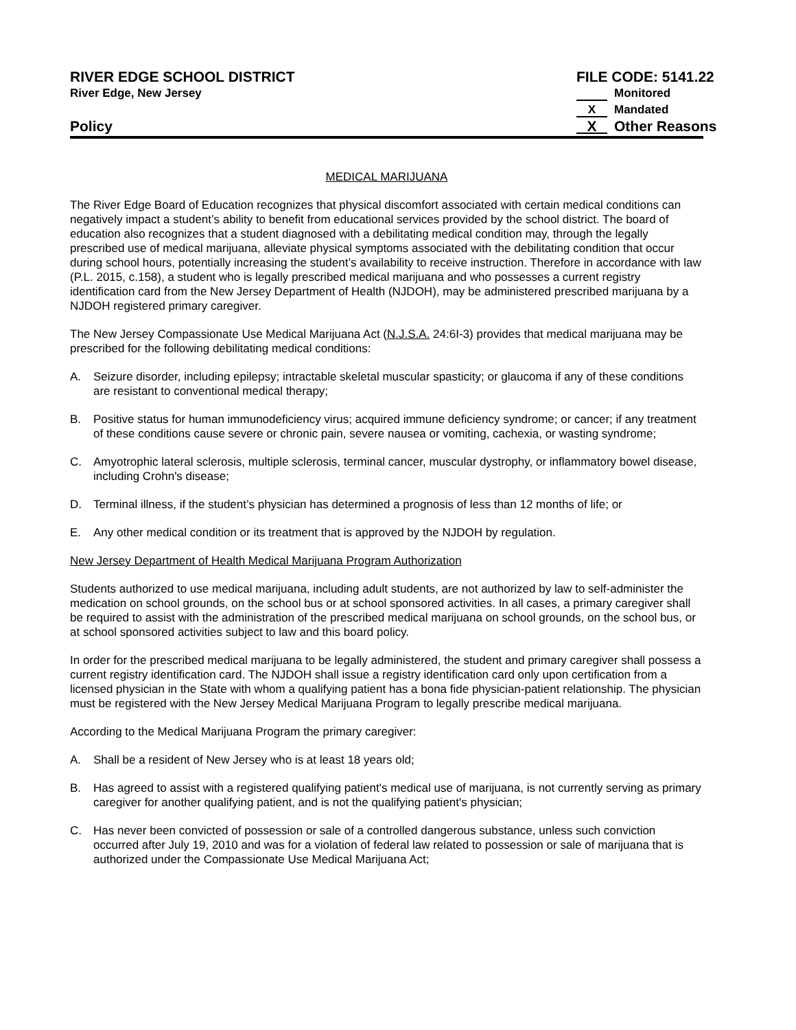RIVER EDGE SCHOOL DISTRICT
River Edge, New Jersey
Policy
FILE CODE: 5141.22
Monitored
X Mandated
X Other Reasons
MEDICAL MARIJUANA
The River Edge Board of Education recognizes that physical discomfort associated with certain medical conditions can negatively impact a student’s ability to benefit from educational services provided by the school district. The board of education also recognizes that a student diagnosed with a debilitating medical condition may, through the legally prescribed use of medical marijuana, alleviate physical symptoms associated with the debilitating condition that occur during school hours, potentially increasing the student’s availability to receive instruction. Therefore in accordance with law (P.L. 2015, c.158), a student who is legally prescribed medical marijuana and who possesses a current registry identification card from the New Jersey Department of Health (NJDOH), may be administered prescribed marijuana by a NJDOH registered primary caregiver.
The New Jersey Compassionate Use Medical Marijuana Act (N.J.S.A. 24:6I-3) provides that medical marijuana may be prescribed for the following debilitating medical conditions:
A. Seizure disorder, including epilepsy; intractable skeletal muscular spasticity; or glaucoma if any of these conditions are resistant to conventional medical therapy;
B. Positive status for human immunodeficiency virus; acquired immune deficiency syndrome; or cancer; if any treatment of these conditions cause severe or chronic pain, severe nausea or vomiting, cachexia, or wasting syndrome;
C. Amyotrophic lateral sclerosis, multiple sclerosis, terminal cancer, muscular dystrophy, or inflammatory bowel disease, including Crohn's disease;
D. Terminal illness, if the student’s physician has determined a prognosis of less than 12 months of life; or
E. Any other medical condition or its treatment that is approved by the NJDOH by regulation.
New Jersey Department of Health Medical Marijuana Program Authorization
Students authorized to use medical marijuana, including adult students, are not authorized by law to self-administer the medication on school grounds, on the school bus or at school sponsored activities. In all cases, a primary caregiver shall be required to assist with the administration of the prescribed medical marijuana on school grounds, on the school bus, or at school sponsored activities subject to law and this board policy.
In order for the prescribed medical marijuana to be legally administered, the student and primary caregiver shall possess a current registry identification card. The NJDOH shall issue a registry identification card only upon certification from a licensed physician in the State with whom a qualifying patient has a bona fide physician-patient relationship. The physician must be registered with the New Jersey Medical Marijuana Program to legally prescribe medical marijuana.
According to the Medical Marijuana Program the primary caregiver:
A. Shall be a resident of New Jersey who is at least 18 years old;
B. Has agreed to assist with a registered qualifying patient's medical use of marijuana, is not currently serving as primary caregiver for another qualifying patient, and is not the qualifying patient's physician;
C. Has never been convicted of possession or sale of a controlled dangerous substance, unless such conviction occurred after July 19, 2010 and was for a violation of federal law related to possession or sale of marijuana that is authorized under the Compassionate Use Medical Marijuana Act;